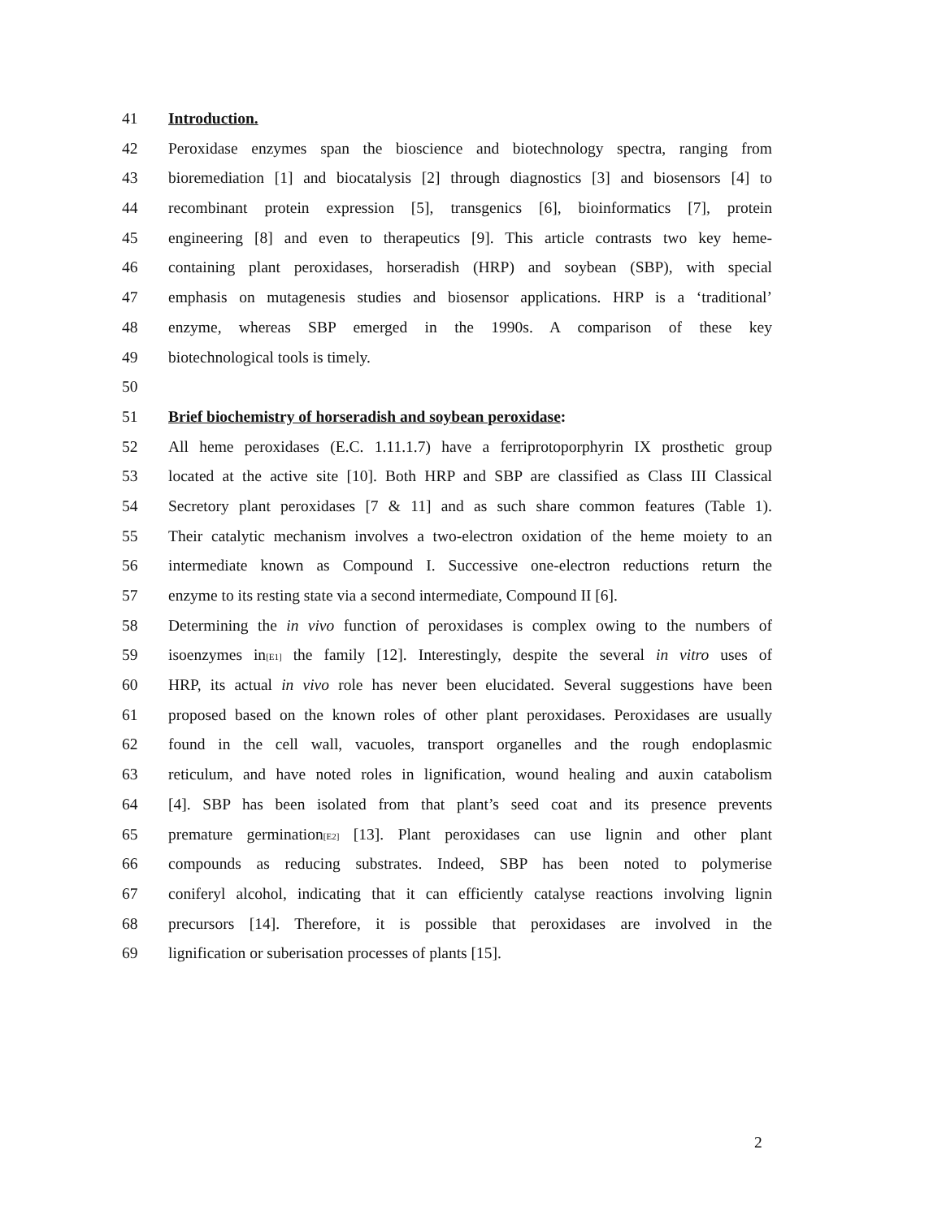41 Introduction.
42 Peroxidase enzymes span the bioscience and biotechnology spectra, ranging from
43 bioremediation [1] and biocatalysis [2] through diagnostics [3] and biosensors [4] to
44 recombinant protein expression [5], transgenics [6], bioinformatics [7], protein
45 engineering [8] and even to therapeutics [9]. This article contrasts two key heme-
46 containing plant peroxidases, horseradish (HRP) and soybean (SBP), with special
47 emphasis on mutagenesis studies and biosensor applications. HRP is a ‘traditional’
48 enzyme, whereas SBP emerged in the 1990s. A comparison of these key
49 biotechnological tools is timely.
50
51 Brief biochemistry of horseradish and soybean peroxidase:
52 All heme peroxidases (E.C. 1.11.1.7) have a ferriprotoporphyrin IX prosthetic group
53 located at the active site [10]. Both HRP and SBP are classified as Class III Classical
54 Secretory plant peroxidases [7 & 11] and as such share common features (Table 1).
55 Their catalytic mechanism involves a two-electron oxidation of the heme moiety to an
56 intermediate known as Compound I. Successive one-electron reductions return the
57 enzyme to its resting state via a second intermediate, Compound II [6].
58 Determining the in vivo function of peroxidases is complex owing to the numbers of
59 isoenzymes in[E1] the family [12]. Interestingly, despite the several in vitro uses of
60 HRP, its actual in vivo role has never been elucidated. Several suggestions have been
61 proposed based on the known roles of other plant peroxidases. Peroxidases are usually
62 found in the cell wall, vacuoles, transport organelles and the rough endoplasmic
63 reticulum, and have noted roles in lignification, wound healing and auxin catabolism
64 [4]. SBP has been isolated from that plant’s seed coat and its presence prevents
65 premature germination[E2] [13]. Plant peroxidases can use lignin and other plant
66 compounds as reducing substrates. Indeed, SBP has been noted to polymerise
67 coniferyl alcohol, indicating that it can efficiently catalyse reactions involving lignin
68 precursors [14]. Therefore, it is possible that peroxidases are involved in the
69 lignification or suberisation processes of plants [15].
2